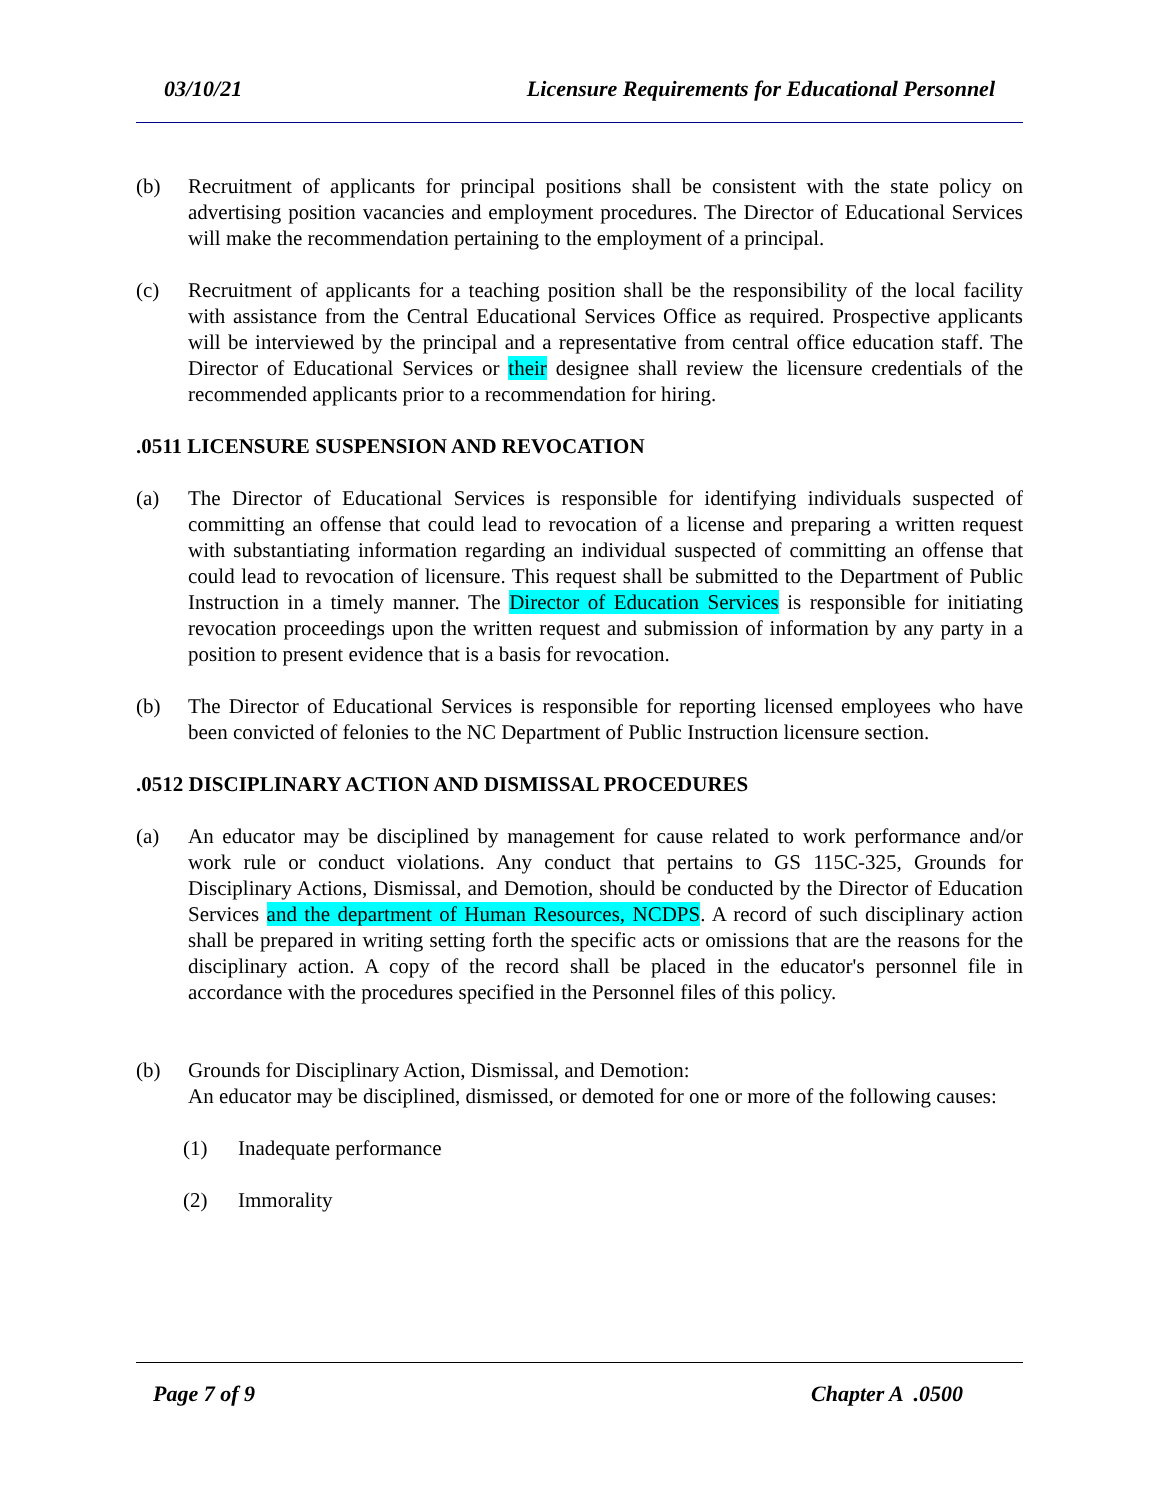03/10/21 Licensure Requirements for Educational Personnel
(b) Recruitment of applicants for principal positions shall be consistent with the state policy on advertising position vacancies and employment procedures. The Director of Educational Services will make the recommendation pertaining to the employment of a principal.
(c) Recruitment of applicants for a teaching position shall be the responsibility of the local facility with assistance from the Central Educational Services Office as required. Prospective applicants will be interviewed by the principal and a representative from central office education staff. The Director of Educational Services or their designee shall review the licensure credentials of the recommended applicants prior to a recommendation for hiring.
.0511 LICENSURE SUSPENSION AND REVOCATION
(a) The Director of Educational Services is responsible for identifying individuals suspected of committing an offense that could lead to revocation of a license and preparing a written request with substantiating information regarding an individual suspected of committing an offense that could lead to revocation of licensure. This request shall be submitted to the Department of Public Instruction in a timely manner. The Director of Education Services is responsible for initiating revocation proceedings upon the written request and submission of information by any party in a position to present evidence that is a basis for revocation.
(b) The Director of Educational Services is responsible for reporting licensed employees who have been convicted of felonies to the NC Department of Public Instruction licensure section.
.0512 DISCIPLINARY ACTION AND DISMISSAL PROCEDURES
(a) An educator may be disciplined by management for cause related to work performance and/or work rule or conduct violations. Any conduct that pertains to GS 115C-325, Grounds for Disciplinary Actions, Dismissal, and Demotion, should be conducted by the Director of Education Services and the department of Human Resources, NCDPS. A record of such disciplinary action shall be prepared in writing setting forth the specific acts or omissions that are the reasons for the disciplinary action. A copy of the record shall be placed in the educator's personnel file in accordance with the procedures specified in the Personnel files of this policy.
(b) Grounds for Disciplinary Action, Dismissal, and Demotion:
An educator may be disciplined, dismissed, or demoted for one or more of the following causes:
(1) Inadequate performance
(2) Immorality
Page 7 of 9 Chapter A .0500